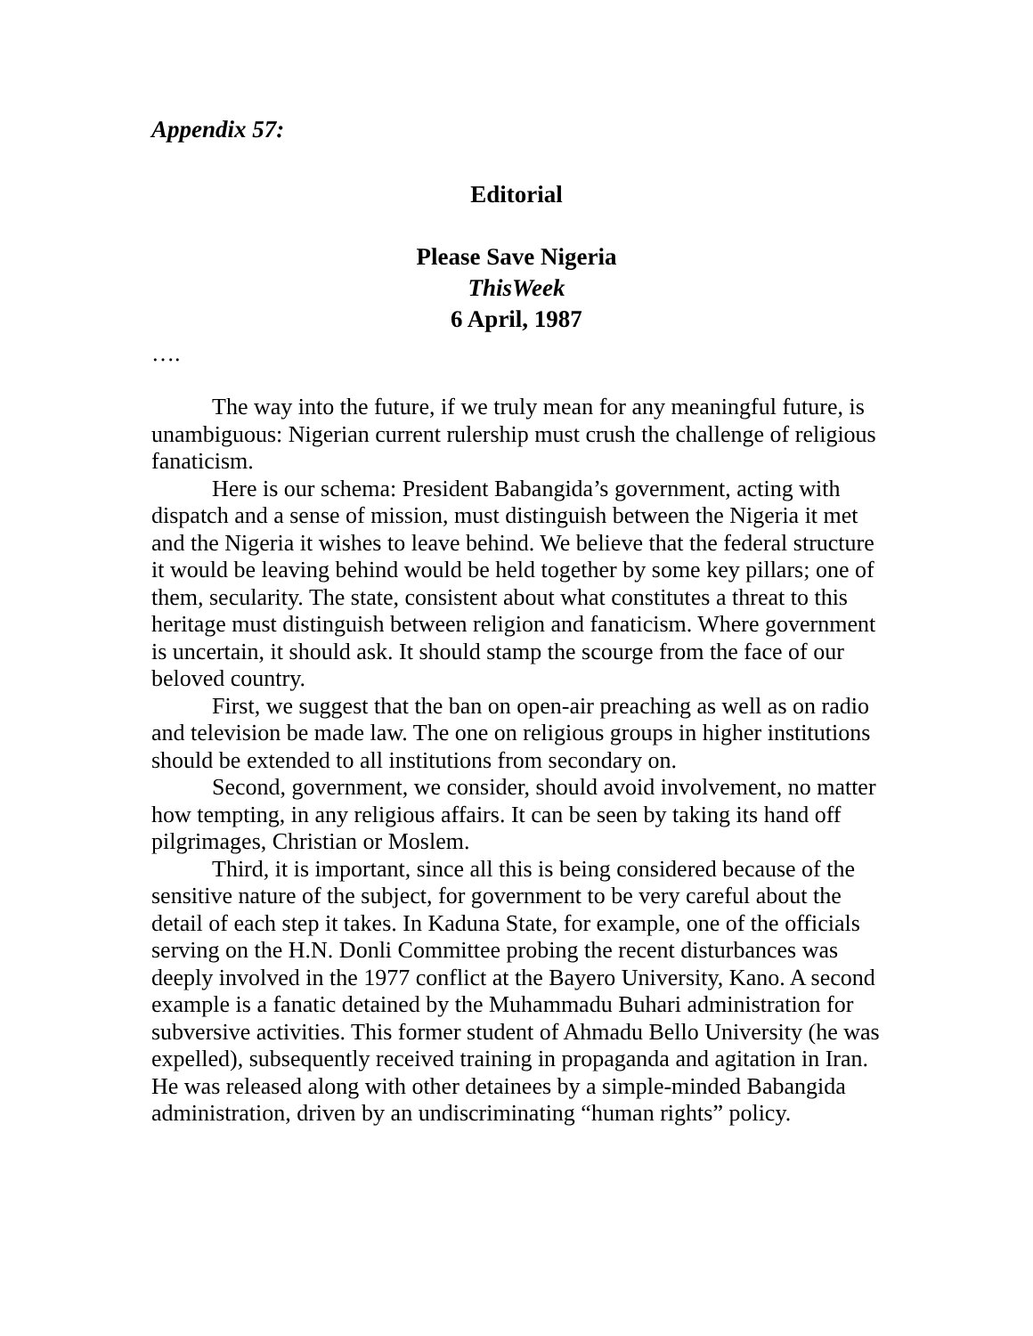Appendix 57:
Editorial
Please Save Nigeria
ThisWeek
6 April, 1987
….
The way into the future, if we truly mean for any meaningful future, is unambiguous: Nigerian current rulership must crush the challenge of religious fanaticism.
Here is our schema: President Babangida’s government, acting with dispatch and a sense of mission, must distinguish between the Nigeria it met and the Nigeria it wishes to leave behind. We believe that the federal structure it would be leaving behind would be held together by some key pillars; one of them, secularity. The state, consistent about what constitutes a threat to this heritage must distinguish between religion and fanaticism. Where government is uncertain, it should ask. It should stamp the scourge from the face of our beloved country.
First, we suggest that the ban on open-air preaching as well as on radio and television be made law. The one on religious groups in higher institutions should be extended to all institutions from secondary on.
Second, government, we consider, should avoid involvement, no matter how tempting, in any religious affairs. It can be seen by taking its hand off pilgrimages, Christian or Moslem.
Third, it is important, since all this is being considered because of the sensitive nature of the subject, for government to be very careful about the detail of each step it takes. In Kaduna State, for example, one of the officials serving on the H.N. Donli Committee probing the recent disturbances was deeply involved in the 1977 conflict at the Bayero University, Kano. A second example is a fanatic detained by the Muhammadu Buhari administration for subversive activities. This former student of Ahmadu Bello University (he was expelled), subsequently received training in propaganda and agitation in Iran. He was released along with other detainees by a simple-minded Babangida administration, driven by an undiscriminating “human rights” policy.